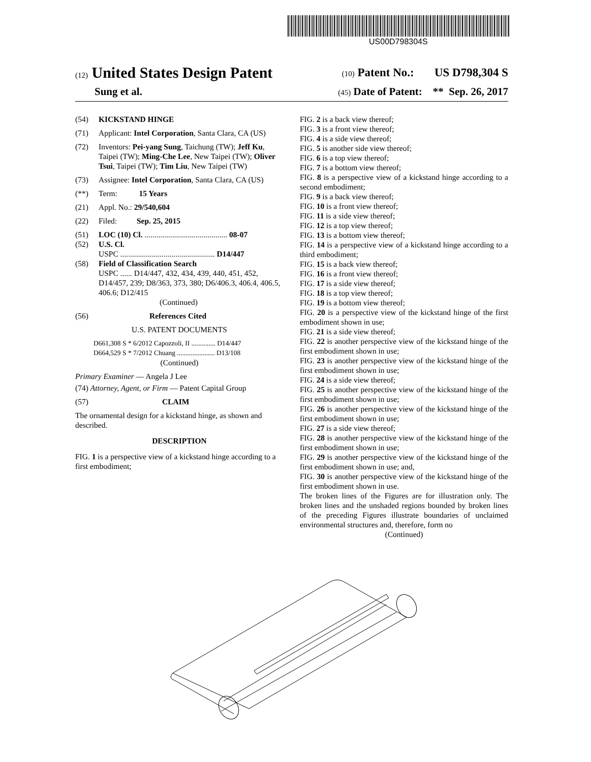US00D798304S
(12) United States Design Patent (10) Patent No.: US D798,304 S
Sung et al. (45) Date of Patent: ** Sep. 26, 2017
(54) KICKSTAND HINGE
(71) Applicant: Intel Corporation, Santa Clara, CA (US)
(72) Inventors: Pei-yang Sung, Taichung (TW); Jeff Ku, Taipei (TW); Ming-Che Lee, New Taipei (TW); Oliver Tsui, Taipei (TW); Tim Liu, New Taipei (TW)
(73) Assignee: Intel Corporation, Santa Clara, CA (US)
(**) Term: 15 Years
(21) Appl. No.: 29/540,604
(22) Filed: Sep. 25, 2015
(51) LOC (10) Cl. .......................................... 08-07
(52) U.S. Cl.
USPC ................................................ D14/447
(58) Field of Classification Search
USPC ...... D14/447, 432, 434, 439, 440, 451, 452, D14/457, 239; D8/363, 373, 380; D6/406.3, 406.4, 406.5, 406.6; D12/415
(Continued)
(56) References Cited
U.S. PATENT DOCUMENTS
D661,308 S * 6/2012 Capozzoli, II .............. D14/447
D664,529 S * 7/2012 Chuang ...................... D13/108
(Continued)
Primary Examiner — Angela J Lee
(74) Attorney, Agent, or Firm — Patent Capital Group
(57) CLAIM
The ornamental design for a kickstand hinge, as shown and described.
DESCRIPTION
FIG. 1 is a perspective view of a kickstand hinge according to a first embodiment;
FIG. 2 is a back view thereof;
FIG. 3 is a front view thereof;
FIG. 4 is a side view thereof;
FIG. 5 is another side view thereof;
FIG. 6 is a top view thereof;
FIG. 7 is a bottom view thereof;
FIG. 8 is a perspective view of a kickstand hinge according to a second embodiment;
FIG. 9 is a back view thereof;
FIG. 10 is a front view thereof;
FIG. 11 is a side view thereof;
FIG. 12 is a top view thereof;
FIG. 13 is a bottom view thereof;
FIG. 14 is a perspective view of a kickstand hinge according to a third embodiment;
FIG. 15 is a back view thereof;
FIG. 16 is a front view thereof;
FIG. 17 is a side view thereof;
FIG. 18 is a top view thereof;
FIG. 19 is a bottom view thereof;
FIG. 20 is a perspective view of the kickstand hinge of the first embodiment shown in use;
FIG. 21 is a side view thereof;
FIG. 22 is another perspective view of the kickstand hinge of the first embodiment shown in use;
FIG. 23 is another perspective view of the kickstand hinge of the first embodiment shown in use;
FIG. 24 is a side view thereof;
FIG. 25 is another perspective view of the kickstand hinge of the first embodiment shown in use;
FIG. 26 is another perspective view of the kickstand hinge of the first embodiment shown in use;
FIG. 27 is a side view thereof;
FIG. 28 is another perspective view of the kickstand hinge of the first embodiment shown in use;
FIG. 29 is another perspective view of the kickstand hinge of the first embodiment shown in use; and,
FIG. 30 is another perspective view of the kickstand hinge of the first embodiment shown in use.
The broken lines of the Figures are for illustration only. The broken lines and the unshaded regions bounded by broken lines of the preceding Figures illustrate boundaries of unclaimed environmental structures and, therefore, form no
(Continued)